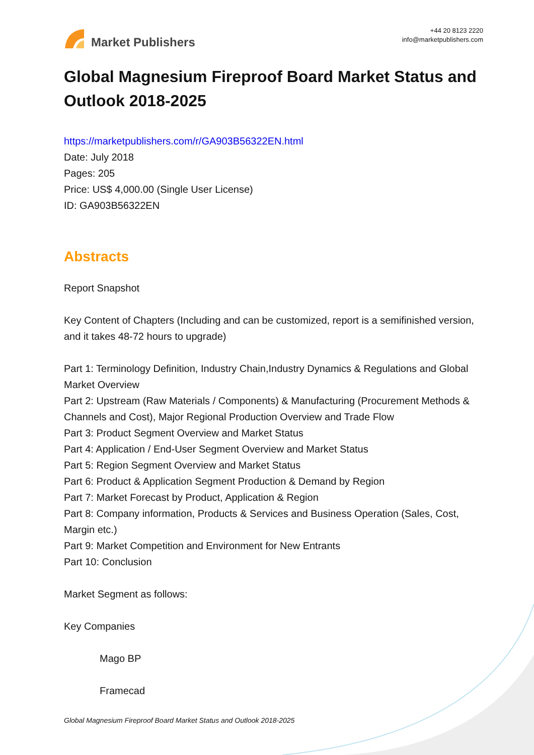Market Publishers
+44 20 8123 2220
info@marketpublishers.com
Global Magnesium Fireproof Board Market Status and Outlook 2018-2025
https://marketpublishers.com/r/GA903B56322EN.html
Date: July 2018
Pages: 205
Price: US$ 4,000.00 (Single User License)
ID: GA903B56322EN
Abstracts
Report Snapshot
Key Content of Chapters (Including and can be customized, report is a semifinished version, and it takes 48-72 hours to upgrade)
Part 1: Terminology Definition, Industry Chain,Industry Dynamics & Regulations and Global Market Overview
Part 2: Upstream (Raw Materials / Components) & Manufacturing (Procurement Methods & Channels and Cost), Major Regional Production Overview and Trade Flow
Part 3: Product Segment Overview and Market Status
Part 4: Application / End-User Segment Overview and Market Status
Part 5: Region Segment Overview and Market Status
Part 6: Product & Application Segment Production & Demand by Region
Part 7: Market Forecast by Product, Application & Region
Part 8: Company information, Products & Services and Business Operation (Sales, Cost, Margin etc.)
Part 9: Market Competition and Environment for New Entrants
Part 10: Conclusion
Market Segment as follows:
Key Companies
Mago BP
Framecad
Global Magnesium Fireproof Board Market Status and Outlook 2018-2025